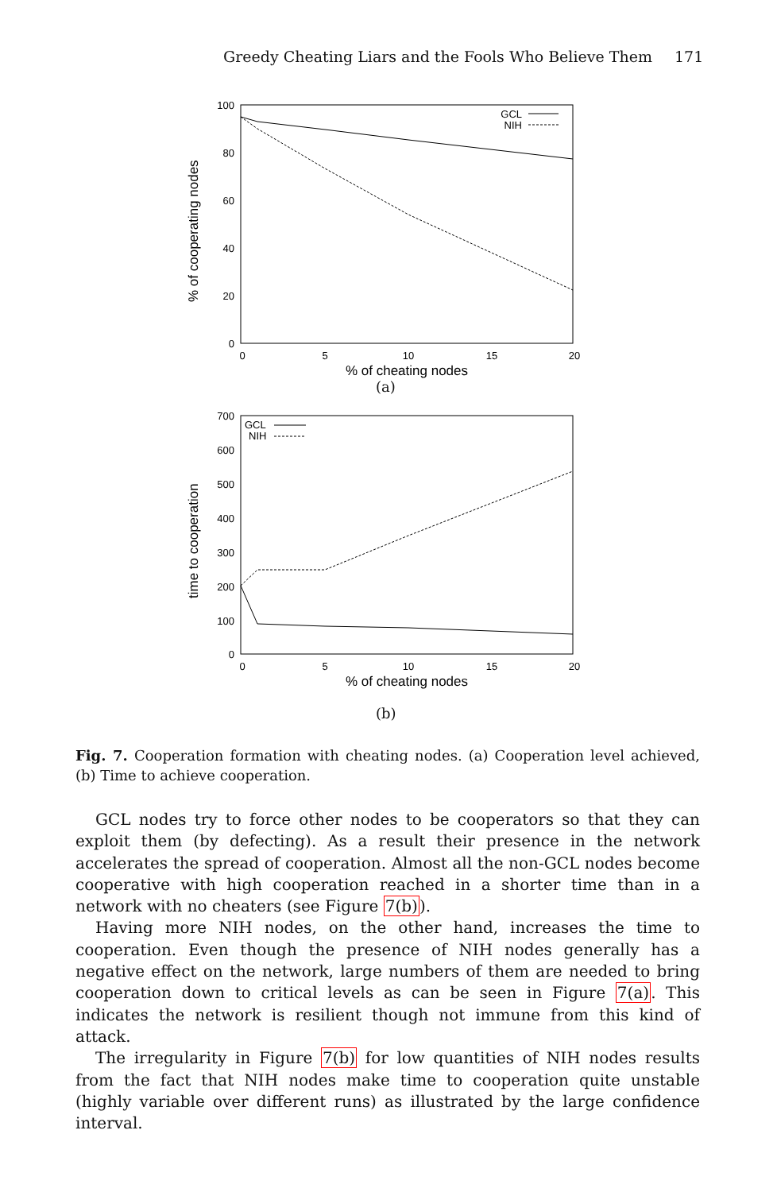Greedy Cheating Liars and the Fools Who Believe Them 171
100
80
60
40
20
0
0
5
10
15
20
% of cheating nodes
% of cooperating nodes
GCL
NIH
(a)
700
600
500
400
300
200
100
0
0
5
10
15
20
% of cheating nodes
time to cooperation
GCL
NIH
(b)
Fig. 7. Cooperation formation with cheating nodes. (a) Cooperation level achieved, (b) Time to achieve cooperation.
GCL nodes try to force other nodes to be cooperators so that they can exploit them (by defecting). As a result their presence in the network accelerates the spread of cooperation. Almost all the non-GCL nodes become cooperative with high cooperation reached in a shorter time than in a network with no cheaters (see Figure 7(b)).
Having more NIH nodes, on the other hand, increases the time to cooperation. Even though the presence of NIH nodes generally has a negative effect on the network, large numbers of them are needed to bring cooperation down to critical levels as can be seen in Figure 7(a). This indicates the network is resilient though not immune from this kind of attack.
The irregularity in Figure 7(b) for low quantities of NIH nodes results from the fact that NIH nodes make time to cooperation quite unstable (highly variable over different runs) as illustrated by the large confidence interval.